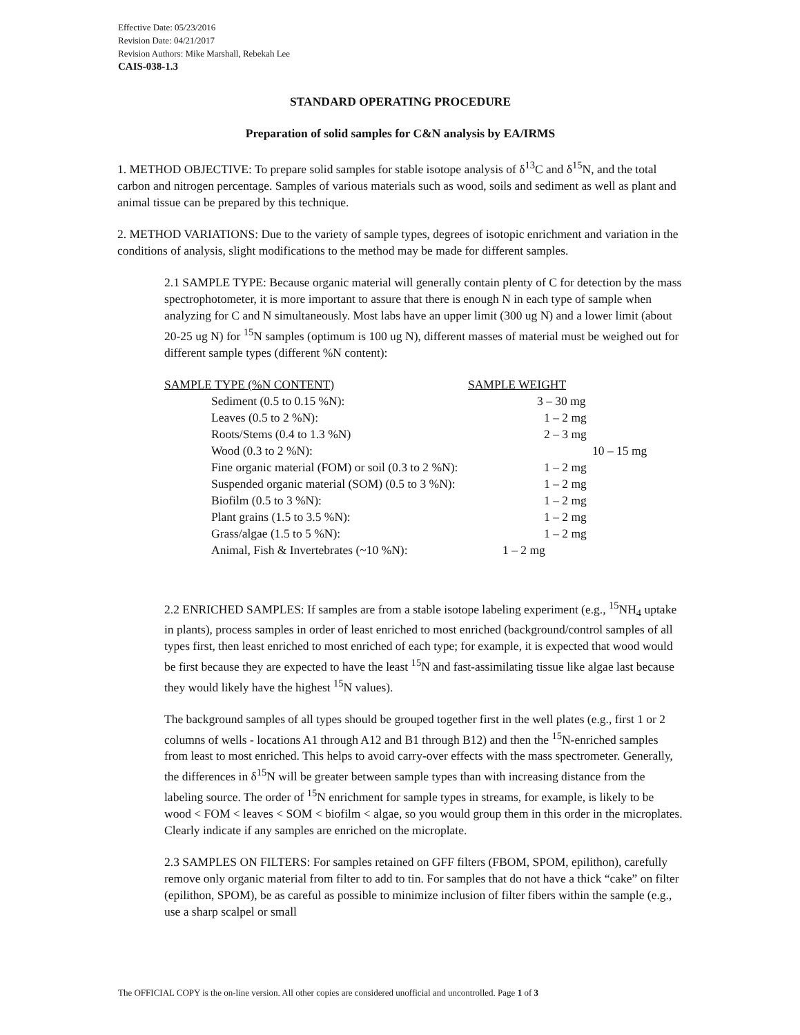Effective Date: 05/23/2016
Revision Date: 04/21/2017
Revision Authors: Mike Marshall, Rebekah Lee
CAIS-038-1.3
STANDARD OPERATING PROCEDURE
Preparation of solid samples for C&N analysis by EA/IRMS
1. METHOD OBJECTIVE: To prepare solid samples for stable isotope analysis of δ<sup>13</sup>C and δ<sup>15</sup>N, and the total carbon and nitrogen percentage. Samples of various materials such as wood, soils and sediment as well as plant and animal tissue can be prepared by this technique.
2. METHOD VARIATIONS: Due to the variety of sample types, degrees of isotopic enrichment and variation in the conditions of analysis, slight modifications to the method may be made for different samples.
2.1 SAMPLE TYPE: Because organic material will generally contain plenty of C for detection by the mass spectrophotometer, it is more important to assure that there is enough N in each type of sample when analyzing for C and N simultaneously. Most labs have an upper limit (300 ug N) and a lower limit (about 20-25 ug N) for <sup>15</sup>N samples (optimum is 100 ug N), different masses of material must be weighed out for different sample types (different %N content):
| SAMPLE TYPE (%N CONTENT) | SAMPLE WEIGHT |
| --- | --- |
| Sediment (0.5 to 0.15 %N): | 3 – 30 mg |
| Leaves (0.5 to 2 %N): | 1 – 2 mg |
| Roots/Stems (0.4 to 1.3 %N) | 2 – 3 mg |
| Wood (0.3 to 2 %N): | 10 – 15 mg |
| Fine organic material (FOM) or soil (0.3 to 2 %N): | 1 – 2 mg |
| Suspended organic material (SOM) (0.5 to 3 %N): | 1 – 2 mg |
| Biofilm (0.5 to 3 %N): | 1 – 2 mg |
| Plant grains (1.5 to 3.5 %N): | 1 – 2 mg |
| Grass/algae (1.5 to 5 %N): | 1 – 2 mg |
| Animal, Fish & Invertebrates (~10 %N): | 1 – 2 mg |
2.2 ENRICHED SAMPLES: If samples are from a stable isotope labeling experiment (e.g., <sup>15</sup>NH<sub>4</sub> uptake in plants), process samples in order of least enriched to most enriched (background/control samples of all types first, then least enriched to most enriched of each type; for example, it is expected that wood would be first because they are expected to have the least <sup>15</sup>N and fast-assimilating tissue like algae last because they would likely have the highest <sup>15</sup>N values).
The background samples of all types should be grouped together first in the well plates (e.g., first 1 or 2 columns of wells - locations A1 through A12 and B1 through B12) and then the <sup>15</sup>N-enriched samples from least to most enriched. This helps to avoid carry-over effects with the mass spectrometer. Generally, the differences in δ<sup>15</sup>N will be greater between sample types than with increasing distance from the labeling source. The order of <sup>15</sup>N enrichment for sample types in streams, for example, is likely to be wood < FOM < leaves < SOM < biofilm < algae, so you would group them in this order in the microplates. Clearly indicate if any samples are enriched on the microplate.
2.3 SAMPLES ON FILTERS: For samples retained on GFF filters (FBOM, SPOM, epilithon), carefully remove only organic material from filter to add to tin. For samples that do not have a thick “cake” on filter (epilithon, SPOM), be as careful as possible to minimize inclusion of filter fibers within the sample (e.g., use a sharp scalpel or small
The OFFICIAL COPY is the on-line version. All other copies are considered unofficial and uncontrolled. Page 1 of 3